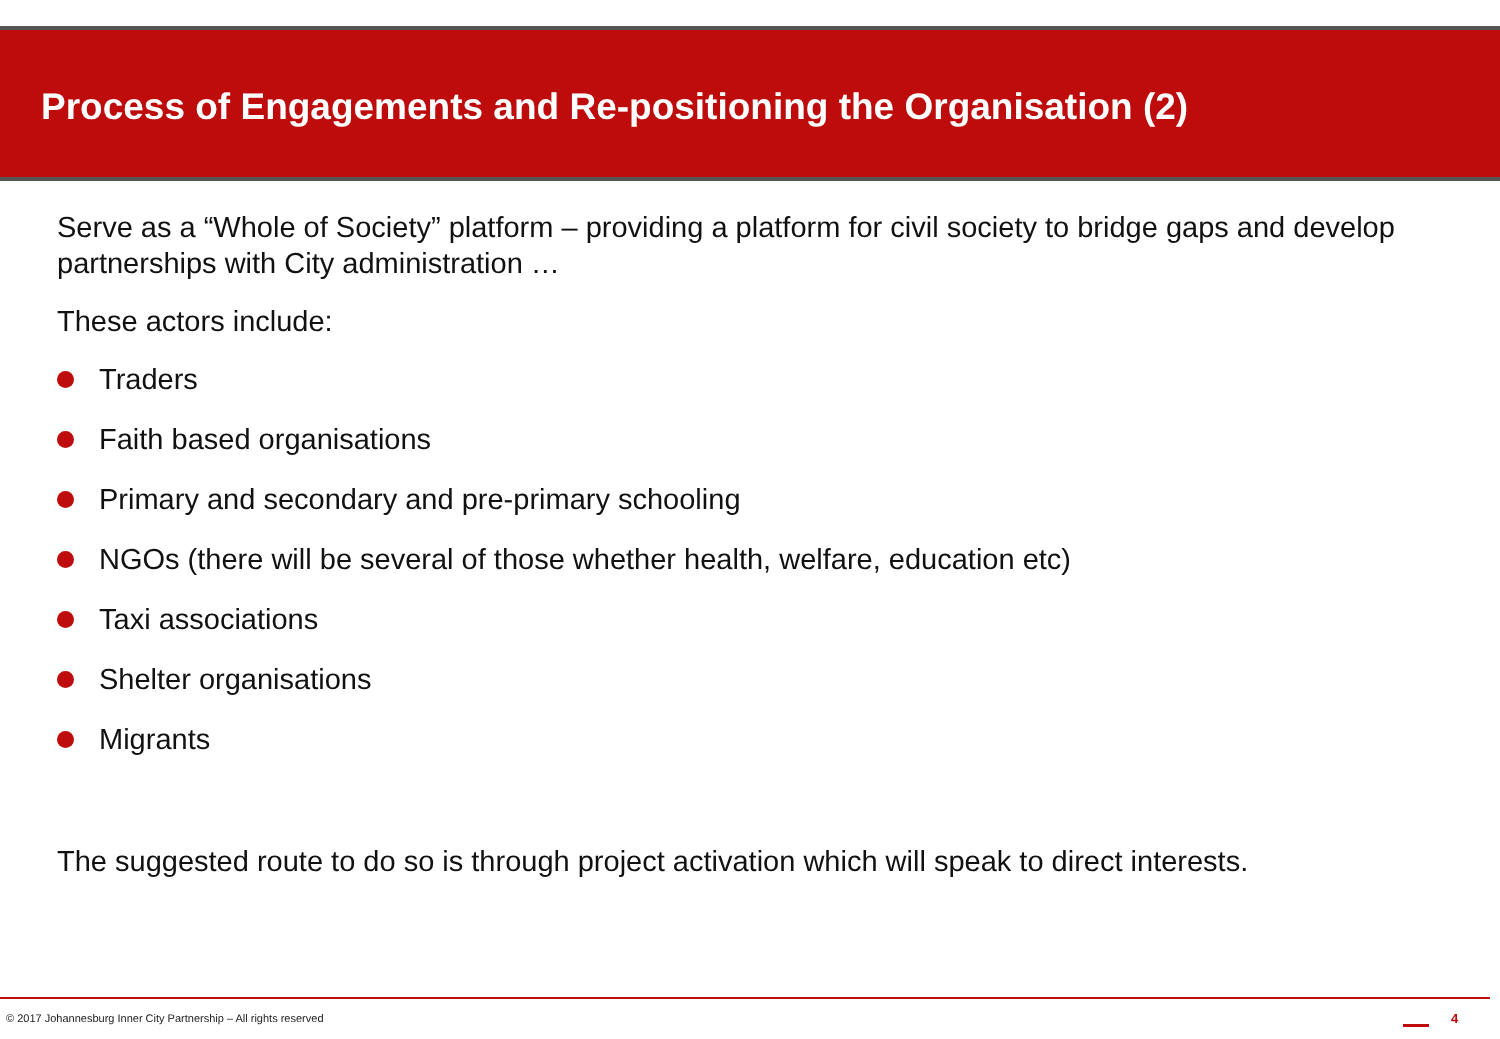Process of Engagements and Re-positioning the Organisation (2)
Serve as a “Whole of Society” platform – providing a platform for civil society to bridge gaps and develop partnerships with City administration …
These actors include:
Traders
Faith based organisations
Primary and secondary and pre-primary schooling
NGOs (there will be several of those whether health, welfare, education etc)
Taxi associations
Shelter organisations
Migrants
The suggested route to do so is through project activation which will speak to direct interests.
© 2017 Johannesburg Inner City Partnership – All rights reserved
4